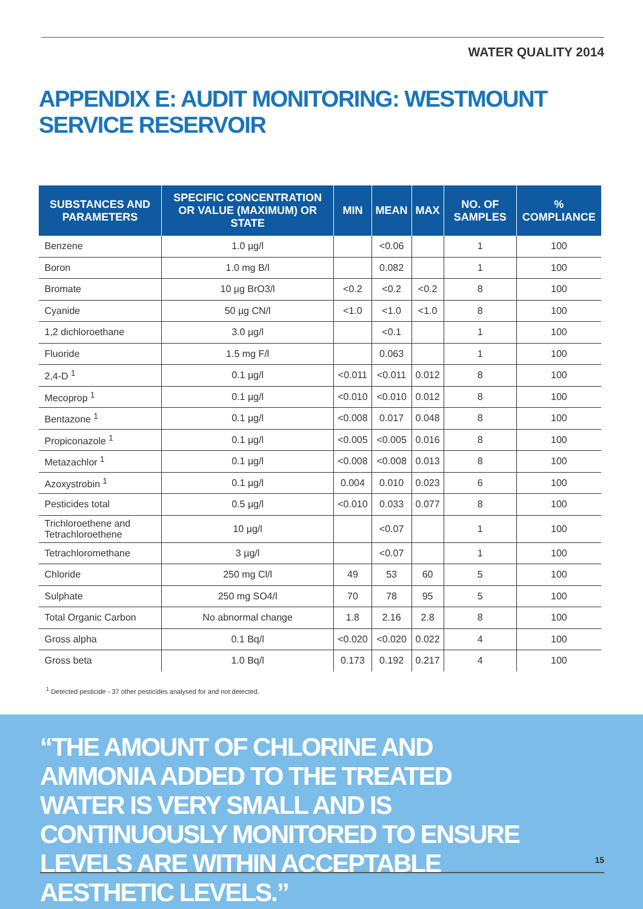WATER QUALITY 2014
APPENDIX E: AUDIT MONITORING: WESTMOUNT SERVICE RESERVOIR
| SUBSTANCES AND PARAMETERS | SPECIFIC CONCENTRATION OR VALUE (MAXIMUM) OR STATE | MIN | MEAN | MAX | NO. OF SAMPLES | % COMPLIANCE |
| --- | --- | --- | --- | --- | --- | --- |
| Benzene | 1.0 µg/l | | <0.06 | | 1 | 100 |
| Boron | 1.0 mg B/l | | 0.082 | | 1 | 100 |
| Bromate | 10 µg BrO3/l | <0.2 | <0.2 | <0.2 | 8 | 100 |
| Cyanide | 50 µg CN/l | <1.0 | <1.0 | <1.0 | 8 | 100 |
| 1,2 dichloroethane | 3.0 µg/l | | <0.1 | | 1 | 100 |
| Fluoride | 1.5 mg F/l | | 0.063 | | 1 | 100 |
| 2,4-D <sup>1</sup> | 0.1 µg/l | <0.011 | <0.011 | 0.012 | 8 | 100 |
| Mecoprop <sup>1</sup> | 0.1 µg/l | <0.010 | <0.010 | 0.012 | 8 | 100 |
| Bentazone <sup>1</sup> | 0.1 µg/l | <0.008 | 0.017 | 0.048 | 8 | 100 |
| Propiconazole <sup>1</sup> | 0.1 µg/l | <0.005 | <0.005 | 0.016 | 8 | 100 |
| Metazachlor <sup>1</sup> | 0.1 µg/l | <0.008 | <0.008 | 0.013 | 8 | 100 |
| Azoxystrobin <sup>1</sup> | 0.1 µg/l | 0.004 | 0.010 | 0.023 | 6 | 100 |
| Pesticides total | 0.5 µg/l | <0.010 | 0.033 | 0.077 | 8 | 100 |
| Trichloroethene and Tetrachloroethene | 10 µg/l | | <0.07 | | 1 | 100 |
| Tetrachloromethane | 3 µg/l | | <0.07 | | 1 | 100 |
| Chloride | 250 mg Cl/l | 49 | 53 | 60 | 5 | 100 |
| Sulphate | 250 mg SO4/l | 70 | 78 | 95 | 5 | 100 |
| Total Organic Carbon | No abnormal change | 1.8 | 2.16 | 2.8 | 8 | 100 |
| Gross alpha | 0.1 Bq/l | <0.020 | <0.020 | 0.022 | 4 | 100 |
| Gross beta | 1.0 Bq/l | 0.173 | 0.192 | 0.217 | 4 | 100 |
<sup>1</sup> Detected pesticide - 37 other pesticides analysed for and not detected.
“THE AMOUNT OF CHLORINE AND AMMONIA ADDED TO THE TREATED WATER IS VERY SMALL AND IS CONTINUOUSLY MONITORED TO ENSURE LEVELS ARE WITHIN ACCEPTABLE AESTHETIC LEVELS.”
15